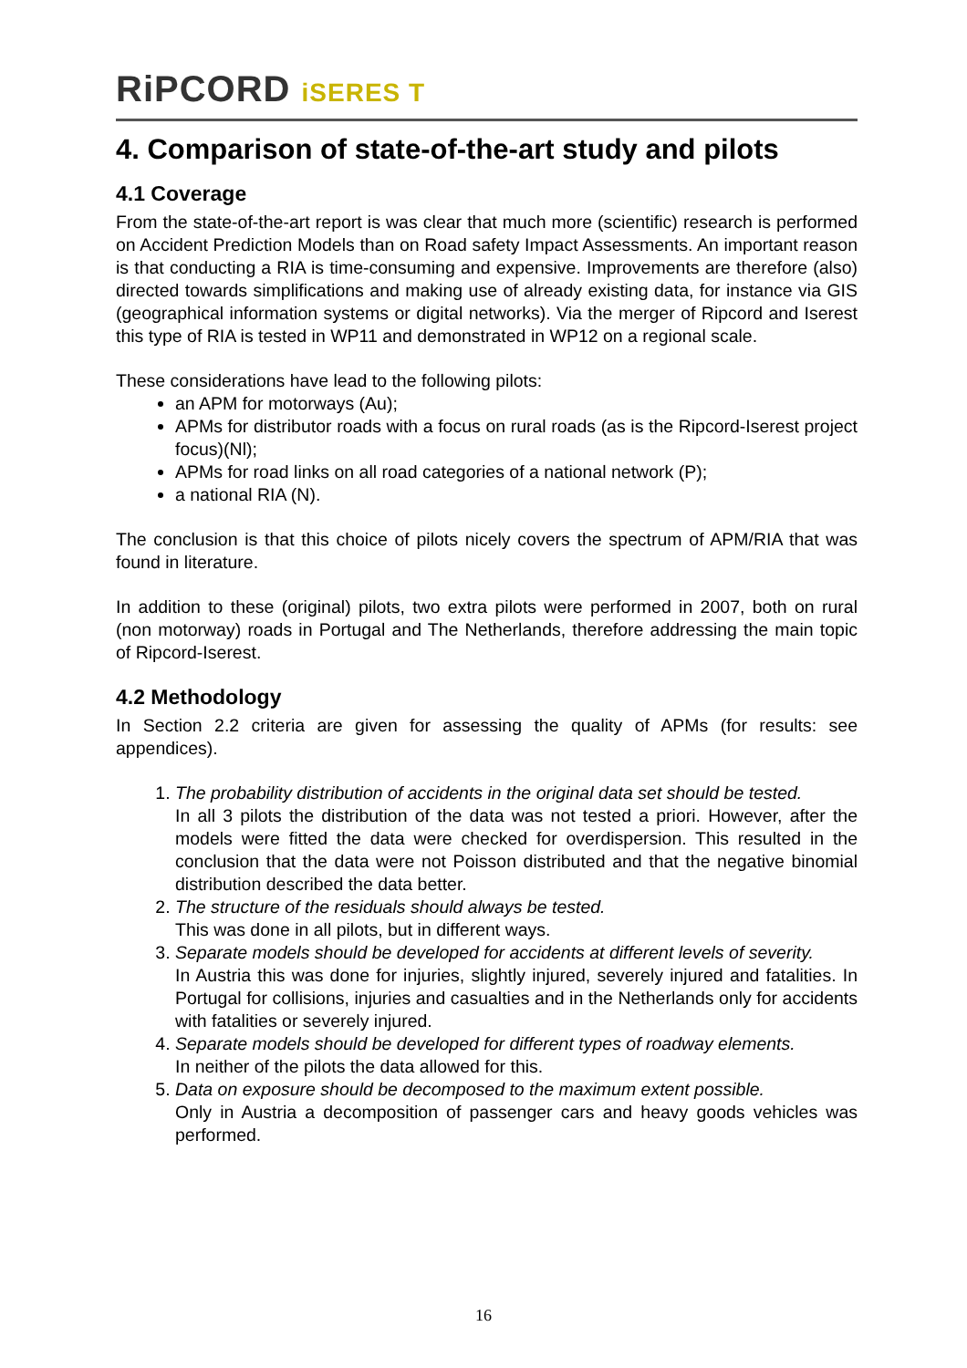RiPCORD iSERES T
4. Comparison of state-of-the-art study and pilots
4.1 Coverage
From the state-of-the-art report is was clear that much more (scientific) research is performed on Accident Prediction Models than on Road safety Impact Assessments. An important reason is that conducting a RIA is time-consuming and expensive. Improvements are therefore (also) directed towards simplifications and making use of already existing data, for instance via GIS (geographical information systems or digital networks). Via the merger of Ripcord and Iserest this type of RIA is tested in WP11 and demonstrated in WP12 on a regional scale.
These considerations have lead to the following pilots:
an APM for motorways (Au);
APMs for distributor roads with a focus on rural roads (as is the Ripcord-Iserest project focus)(Nl);
APMs for road links on all road categories of a national network (P);
a national RIA (N).
The conclusion is that this choice of pilots nicely covers the spectrum of APM/RIA that was found in literature.
In addition to these (original) pilots, two extra pilots were performed in 2007, both on rural (non motorway) roads in Portugal and The Netherlands, therefore addressing the main topic of Ripcord-Iserest.
4.2 Methodology
In Section 2.2 criteria are given for assessing the quality of APMs (for results: see appendices).
1. The probability distribution of accidents in the original data set should be tested.
In all 3 pilots the distribution of the data was not tested a priori. However, after the models were fitted the data were checked for overdispersion. This resulted in the conclusion that the data were not Poisson distributed and that the negative binomial distribution described the data better.
2. The structure of the residuals should always be tested.
This was done in all pilots, but in different ways.
3. Separate models should be developed for accidents at different levels of severity.
In Austria this was done for injuries, slightly injured, severely injured and fatalities. In Portugal for collisions, injuries and casualties and in the Netherlands only for accidents with fatalities or severely injured.
4. Separate models should be developed for different types of roadway elements.
In neither of the pilots the data allowed for this.
5. Data on exposure should be decomposed to the maximum extent possible.
Only in Austria a decomposition of passenger cars and heavy goods vehicles was performed.
16